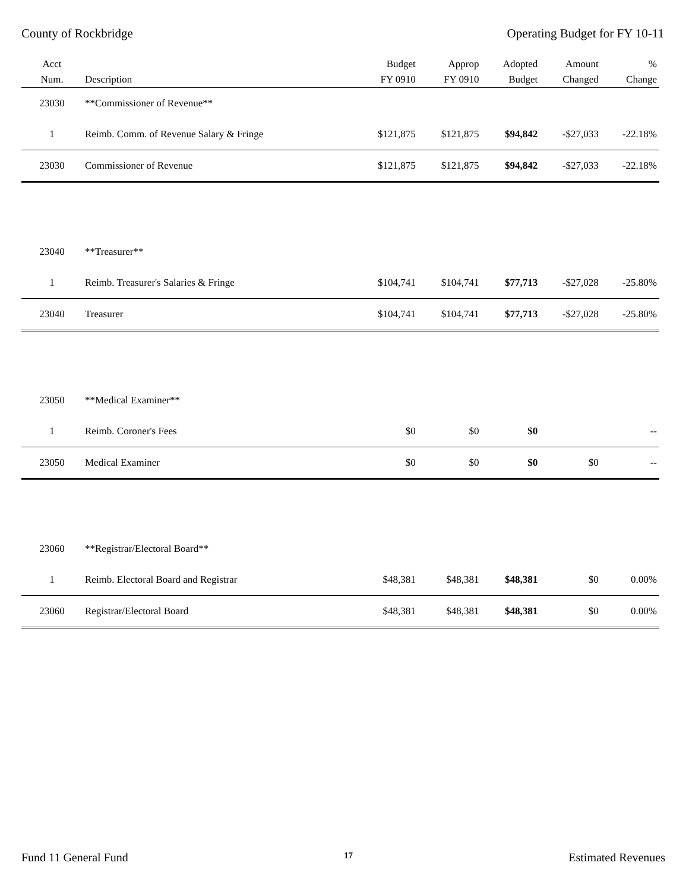County of Rockbridge Operating Budget for FY 10-11
| Acct Num. | Description | Budget FY 0910 | Approp FY 0910 | Adopted Budget | Amount Changed | % Change |
| --- | --- | --- | --- | --- | --- | --- |
| 23030 | **Commissioner of Revenue** | | | | | |
| 1 | Reimb. Comm. of Revenue Salary & Fringe | $121,875 | $121,875 | $94,842 | -$27,033 | -22.18% |
| 23030 | Commissioner of Revenue | $121,875 | $121,875 | $94,842 | -$27,033 | -22.18% |
| 23040 | **Treasurer** | | | | | |
| 1 | Reimb. Treasurer's Salaries & Fringe | $104,741 | $104,741 | $77,713 | -$27,028 | -25.80% |
| 23040 | Treasurer | $104,741 | $104,741 | $77,713 | -$27,028 | -25.80% |
| 23050 | **Medical Examiner** | | | | | |
| 1 | Reimb. Coroner's Fees | $0 | $0 | $0 | | -- |
| 23050 | Medical Examiner | $0 | $0 | $0 | $0 | -- |
| 23060 | **Registrar/Electoral Board** | | | | | |
| 1 | Reimb. Electoral Board and Registrar | $48,381 | $48,381 | $48,381 | $0 | 0.00% |
| 23060 | Registrar/Electoral Board | $48,381 | $48,381 | $48,381 | $0 | 0.00% |
Fund 11 General Fund 17 Estimated Revenues